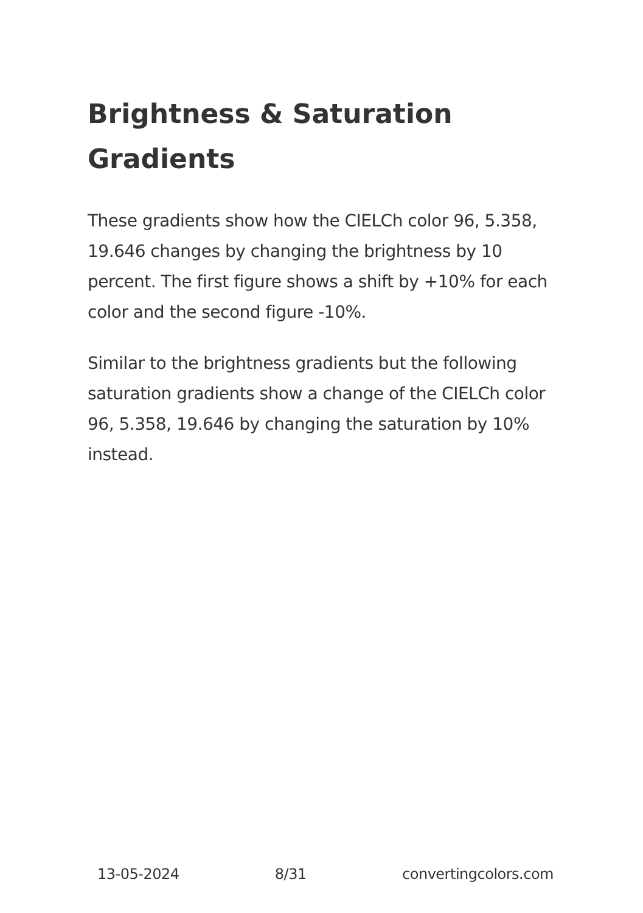Brightness & Saturation Gradients
These gradients show how the CIELCh color 96, 5.358, 19.646 changes by changing the brightness by 10 percent. The first figure shows a shift by +10% for each color and the second figure -10%.
Similar to the brightness gradients but the following saturation gradients show a change of the CIELCh color 96, 5.358, 19.646 by changing the saturation by 10% instead.
13-05-2024 8/31 convertingcolors.com